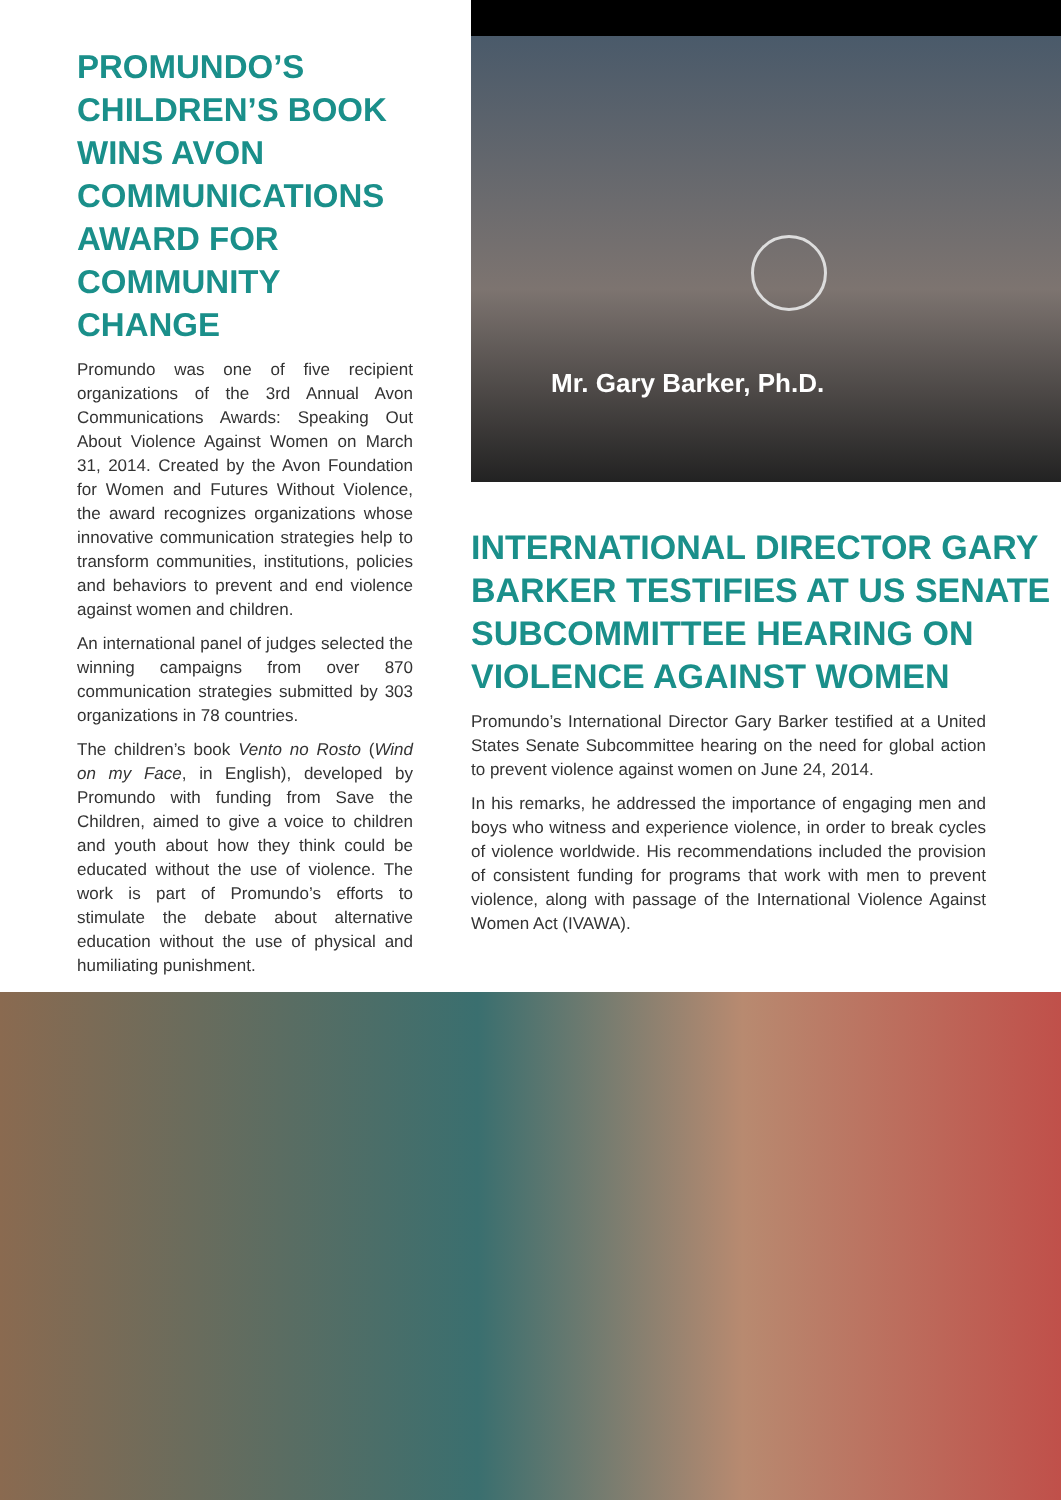PROMUNDO’S CHILDREN’S BOOK WINS AVON COMMUNICATIONS AWARD FOR COMMUNITY CHANGE
Promundo was one of five recipient organizations of the 3rd Annual Avon Communications Awards: Speaking Out About Violence Against Women on March 31, 2014. Created by the Avon Foundation for Women and Futures Without Violence, the award recognizes organizations whose innovative communication strategies help to transform communities, institutions, policies and behaviors to prevent and end violence against women and children.
An international panel of judges selected the winning campaigns from over 870 communication strategies submitted by 303 organizations in 78 countries.
The children’s book Vento no Rosto (Wind on my Face, in English), developed by Promundo with funding from Save the Children, aimed to give a voice to children and youth about how they think could be educated without the use of violence. The work is part of Promundo’s efforts to stimulate the debate about alternative education without the use of physical and humiliating punishment.
Mr. Gary Barker, Ph.D.
INTERNATIONAL DIRECTOR GARY BARKER TESTIFIES AT US SENATE SUBCOMMITTEE HEARING ON VIOLENCE AGAINST WOMEN
Promundo’s International Director Gary Barker testified at a United States Senate Subcommittee hearing on the need for global action to prevent violence against women on June 24, 2014.
In his remarks, he addressed the importance of engaging men and boys who witness and experience violence, in order to break cycles of violence worldwide. His recommendations included the provision of consistent funding for programs that work with men to prevent violence, along with passage of the International Violence Against Women Act (IVAWA).